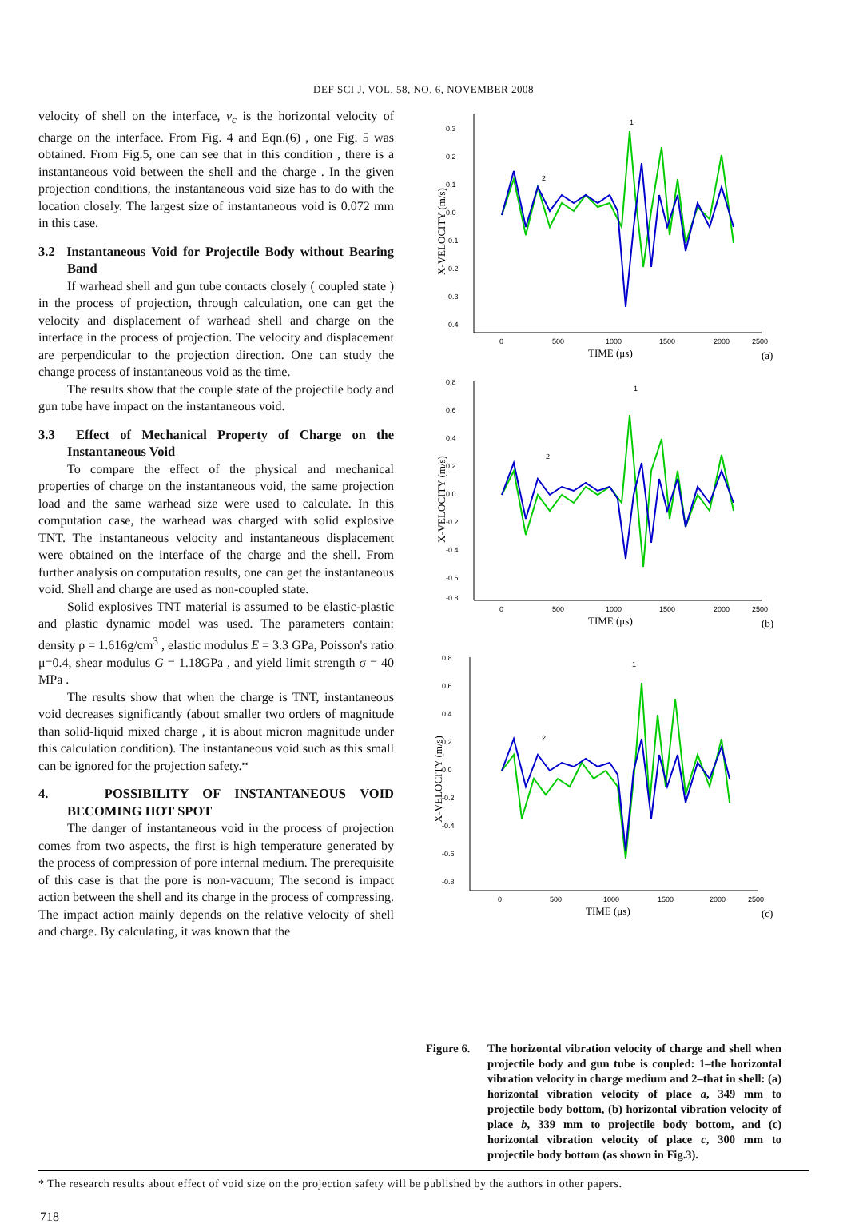DEF SCI J, VOL. 58, NO. 6, NOVEMBER 2008
velocity of shell on the interface, v<sub>c</sub> is the horizontal velocity of charge on the interface. From Fig. 4 and Eqn.(6) , one Fig. 5 was obtained. From Fig.5, one can see that in this condition , there is a instantaneous void between the shell and the charge . In the given projection conditions, the instantaneous void size has to do with the location closely. The largest size of instantaneous void is 0.072 mm in this case.
3.2 Instantaneous Void for Projectile Body without Bearing Band
If warhead shell and gun tube contacts closely ( coupled state ) in the process of projection, through calculation, one can get the velocity and displacement of warhead shell and charge on the interface in the process of projection. The velocity and displacement are perpendicular to the projection direction. One can study the change process of instantaneous void as the time.
The results show that the couple state of the projectile body and gun tube have impact on the instantaneous void.
3.3 Effect of Mechanical Property of Charge on the Instantaneous Void
To compare the effect of the physical and mechanical properties of charge on the instantaneous void, the same projection load and the same warhead size were used to calculate. In this computation case, the warhead was charged with solid explosive TNT. The instantaneous velocity and instantaneous displacement were obtained on the interface of the charge and the shell. From further analysis on computation results, one can get the instantaneous void. Shell and charge are used as non-coupled state.
Solid explosives TNT material is assumed to be elastic-plastic and plastic dynamic model was used. The parameters contain: density ρ = 1.616g/cm<sup>3</sup> , elastic modulus E = 3.3 GPa, Poisson's ratio μ=0.4, shear modulus G = 1.18GPa , and yield limit strength σ = 40 MPa .
The results show that when the charge is TNT, instantaneous void decreases significantly (about smaller two orders of magnitude than solid-liquid mixed charge , it is about micron magnitude under this calculation condition). The instantaneous void such as this small can be ignored for the projection safety.*
4. POSSIBILITY OF INSTANTANEOUS VOID BECOMING HOT SPOT
The danger of instantaneous void in the process of projection comes from two aspects, the first is high temperature generated by the process of compression of pore internal medium. The prerequisite of this case is that the pore is non-vacuum; The second is impact action between the shell and its charge in the process of compressing. The impact action mainly depends on the relative velocity of shell and charge. By calculating, it was known that the
0.3
0.2
0.1
0.0
-0.1
-0.2
-0.3
-0.4
0
500
1000
1500
2000
2500
TIME (μs)
(a)
X-VELOCITY (m/s)
1
2
0.8
0.6
0.4
0.2
0.0
-0.2
-0.4
-0.6
-0.8
0
500
1000
1500
2000
2500
TIME (μs)
(b)
X-VELOCITY (m/s)
1
2
0.8
0.6
0.4
0.2
0.0
-0.2
-0.4
-0.6
-0.8
0
500
1000
1500
2000
2500
TIME (μs)
(c)
X-VELOCITY (m/s)
1
2
Figure 6. The horizontal vibration velocity of charge and shell when projectile body and gun tube is coupled: 1–the horizontal vibration velocity in charge medium and 2–that in shell: (a) horizontal vibration velocity of place a, 349 mm to projectile body bottom, (b) horizontal vibration velocity of place b, 339 mm to projectile body bottom, and (c) horizontal vibration velocity of place c, 300 mm to projectile body bottom (as shown in Fig.3).
* The research results about effect of void size on the projection safety will be published by the authors in other papers.
718